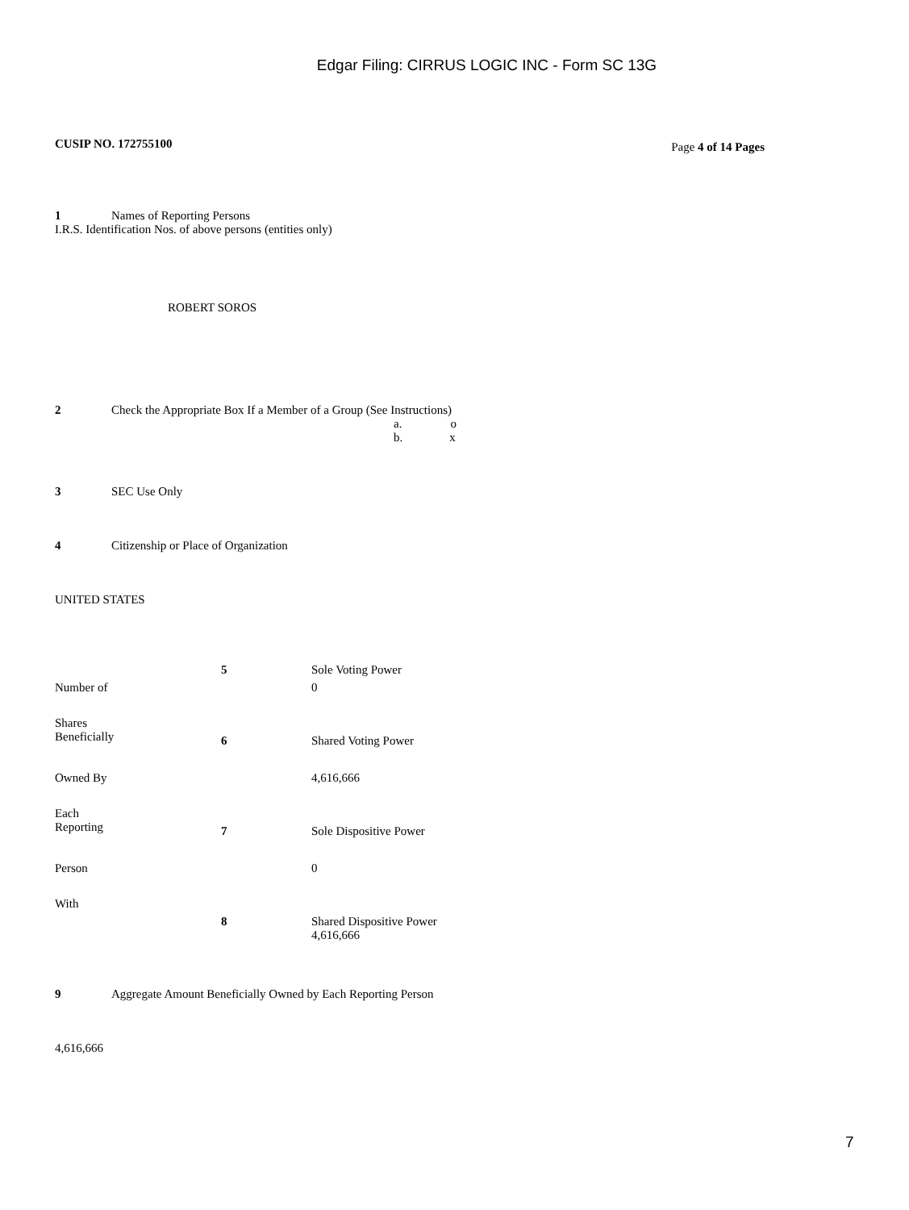Edgar Filing: CIRRUS LOGIC INC - Form SC 13G
CUSIP NO. 172755100 Page 4 of 14 Pages
1 Names of Reporting Persons
I.R.S. Identification Nos. of above persons (entities only)
ROBERT SOROS
2 Check the Appropriate Box If a Member of a Group (See Instructions)
a. o
b. x
3 SEC Use Only
4 Citizenship or Place of Organization
UNITED STATES
| | 5 | Sole Voting Power |
| Number of | | 0 |
| Shares Beneficially | 6 | Shared Voting Power |
| Owned By | | 4,616,666 |
| Each Reporting | 7 | Sole Dispositive Power |
| Person | | 0 |
| With | 8 | Shared Dispositive Power 4,616,666 |
9 Aggregate Amount Beneficially Owned by Each Reporting Person
4,616,666
7